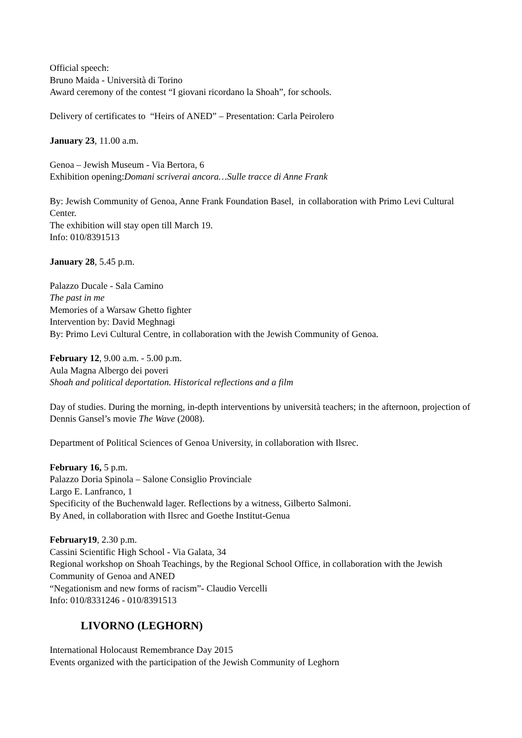Official speech:
Bruno Maida - Università di Torino
Award ceremony of the contest “I giovani ricordano la Shoah”, for schools.
Delivery of certificates to “Heirs of ANED” – Presentation: Carla Peirolero
January 23, 11.00 a.m.
Genoa – Jewish Museum - Via Bertora, 6
Exhibition opening:Domani scriverai ancora…Sulle tracce di Anne Frank
By: Jewish Community of Genoa, Anne Frank Foundation Basel, in collaboration with Primo Levi Cultural Center.
The exhibition will stay open till March 19.
Info: 010/8391513
January 28, 5.45 p.m.
Palazzo Ducale - Sala Camino
The past in me
Memories of a Warsaw Ghetto fighter
Intervention by: David Meghnagi
By: Primo Levi Cultural Centre, in collaboration with the Jewish Community of Genoa.
February 12, 9.00 a.m. - 5.00 p.m.
Aula Magna Albergo dei poveri
Shoah and political deportation. Historical reflections and a film
Day of studies. During the morning, in-depth interventions by università teachers; in the afternoon, projection of Dennis Gansel’s movie The Wave (2008).
Department of Political Sciences of Genoa University, in collaboration with Ilsrec.
February 16, 5 p.m.
Palazzo Doria Spinola – Salone Consiglio Provinciale
Largo E. Lanfranco, 1
Specificity of the Buchenwald lager. Reflections by a witness, Gilberto Salmoni.
By Aned, in collaboration with Ilsrec and Goethe Institut-Genua
February19, 2.30 p.m.
Cassini Scientific High School - Via Galata, 34
Regional workshop on Shoah Teachings, by the Regional School Office, in collaboration with the Jewish Community of Genoa and ANED
“Negationism and new forms of racism”- Claudio Vercelli
Info: 010/8331246 - 010/8391513
LIVORNO (LEGHORN)
International Holocaust Remembrance Day 2015
Events organized with the participation of the Jewish Community of Leghorn